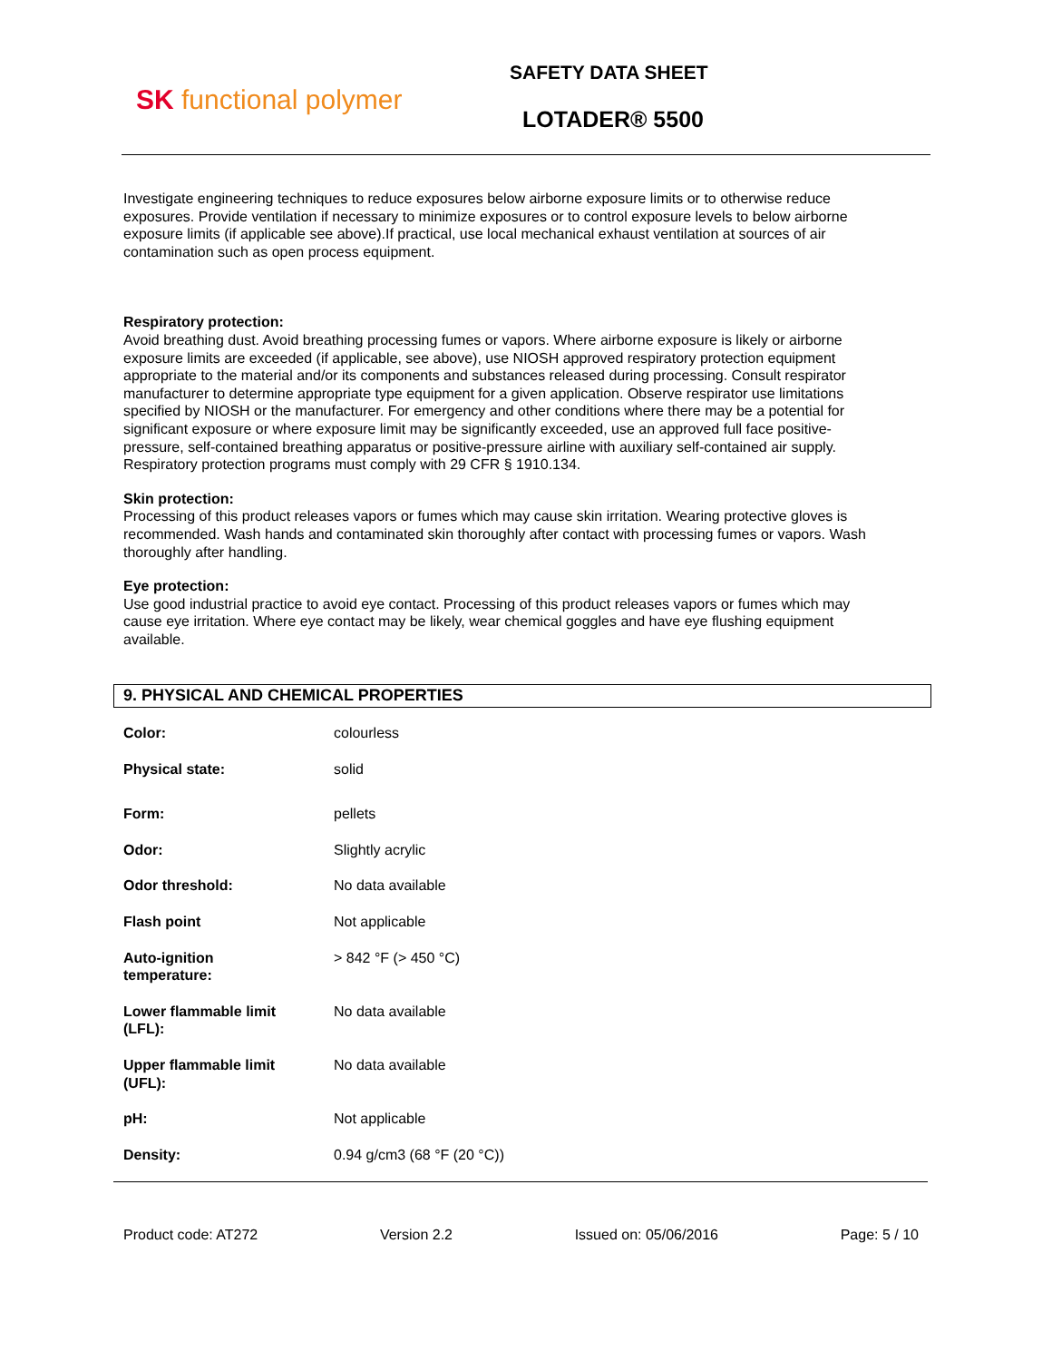SK functional polymer
SAFETY DATA SHEET
LOTADER® 5500
Investigate engineering techniques to reduce exposures below airborne exposure limits or to otherwise reduce exposures. Provide ventilation if necessary to minimize exposures or to control exposure levels to below airborne exposure limits (if applicable see above).If practical, use local mechanical exhaust ventilation at sources of air contamination such as open process equipment.
Respiratory protection:
Avoid breathing dust. Avoid breathing processing fumes or vapors. Where airborne exposure is likely or airborne exposure limits are exceeded (if applicable, see above), use NIOSH approved respiratory protection equipment appropriate to the material and/or its components and substances released during processing. Consult respirator manufacturer to determine appropriate type equipment for a given application. Observe respirator use limitations specified by NIOSH or the manufacturer. For emergency and other conditions where there may be a potential for significant exposure or where exposure limit may be significantly exceeded, use an approved full face positive-pressure, self-contained breathing apparatus or positive-pressure airline with auxiliary self-contained air supply. Respiratory protection programs must comply with 29 CFR § 1910.134.
Skin protection:
Processing of this product releases vapors or fumes which may cause skin irritation. Wearing protective gloves is recommended. Wash hands and contaminated skin thoroughly after contact with processing fumes or vapors. Wash thoroughly after handling.
Eye protection:
Use good industrial practice to avoid eye contact. Processing of this product releases vapors or fumes which may cause eye irritation. Where eye contact may be likely, wear chemical goggles and have eye flushing equipment available.
9. PHYSICAL AND CHEMICAL PROPERTIES
| Color: | colourless |
| Physical state: | solid |
| Form: | pellets |
| Odor: | Slightly acrylic |
| Odor threshold: | No data available |
| Flash point | Not applicable |
| Auto-ignition temperature: | > 842 °F (> 450 °C) |
| Lower flammable limit (LFL): | No data available |
| Upper flammable limit (UFL): | No data available |
| pH: | Not applicable |
| Density: | 0.94 g/cm3 (68 °F (20 °C)) |
Product code: AT272 Version 2.2 Issued on: 05/06/2016 Page: 5 / 10